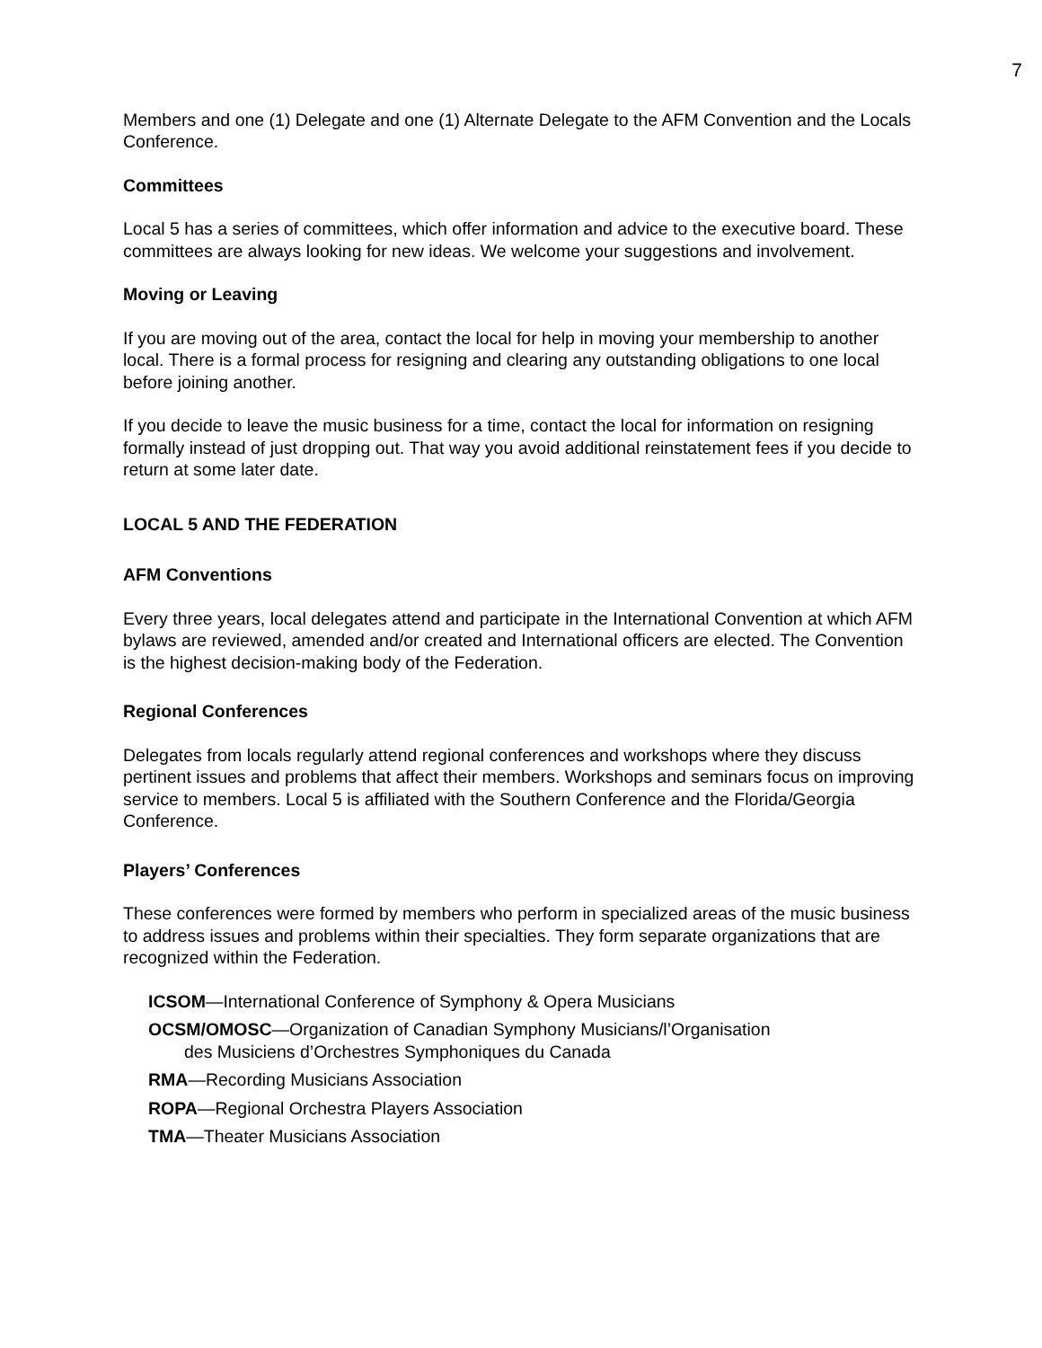7
Members and one (1) Delegate and one (1) Alternate Delegate to the AFM Convention and the Locals Conference.
Committees
Local 5 has a series of committees, which offer information and advice to the executive board. These committees are always looking for new ideas. We welcome your suggestions and involvement.
Moving or Leaving
If you are moving out of the area, contact the local for help in moving your membership to another local. There is a formal process for resigning and clearing any outstanding obligations to one local before joining another.
If you decide to leave the music business for a time, contact the local for information on resigning formally instead of just dropping out. That way you avoid additional reinstatement fees if you decide to return at some later date.
LOCAL 5 AND THE FEDERATION
AFM Conventions
Every three years, local delegates attend and participate in the International Convention at which AFM bylaws are reviewed, amended and/or created and International officers are elected. The Convention is the highest decision-making body of the Federation.
Regional Conferences
Delegates from locals regularly attend regional conferences and workshops where they discuss pertinent issues and problems that affect their members. Workshops and seminars focus on improving service to members. Local 5 is affiliated with the Southern Conference and the Florida/Georgia Conference.
Players’ Conferences
These conferences were formed by members who perform in specialized areas of the music business to address issues and problems within their specialties. They form separate organizations that are recognized within the Federation.
ICSOM—International Conference of Symphony & Opera Musicians
OCSM/OMOSC—Organization of Canadian Symphony Musicians/l’Organisation
des Musiciens d’Orchestres Symphoniques du Canada
RMA—Recording Musicians Association
ROPA—Regional Orchestra Players Association
TMA—Theater Musicians Association